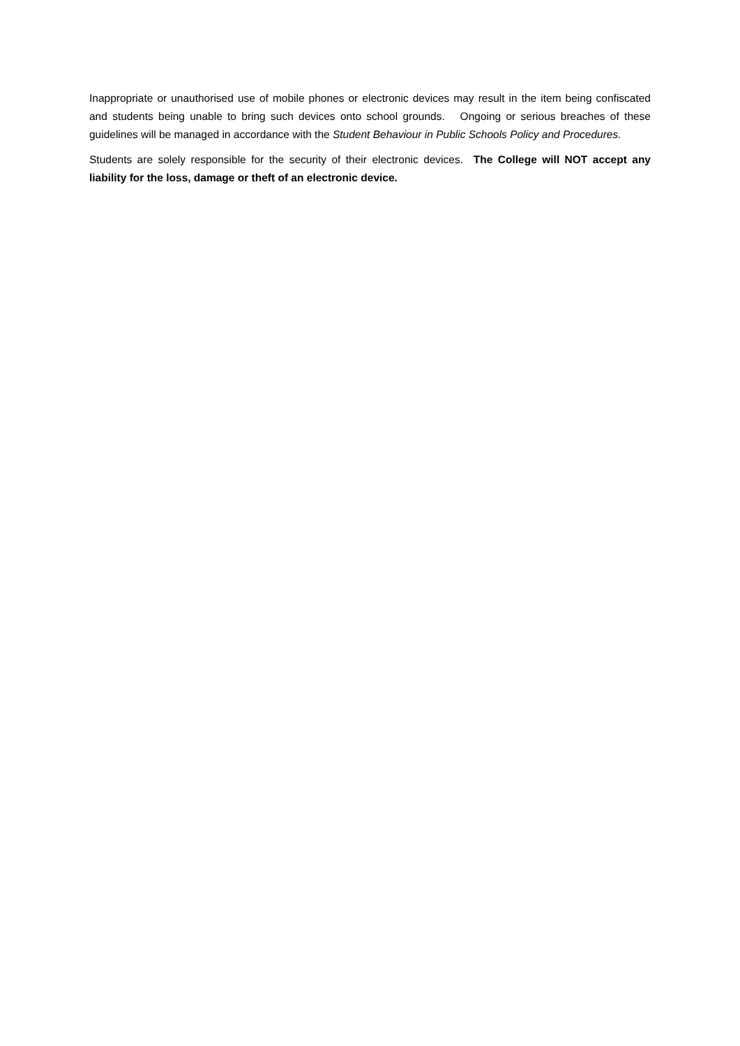Inappropriate or unauthorised use of mobile phones or electronic devices may result in the item being confiscated and students being unable to bring such devices onto school grounds. Ongoing or serious breaches of these guidelines will be managed in accordance with the Student Behaviour in Public Schools Policy and Procedures.
Students are solely responsible for the security of their electronic devices. The College will NOT accept any liability for the loss, damage or theft of an electronic device.